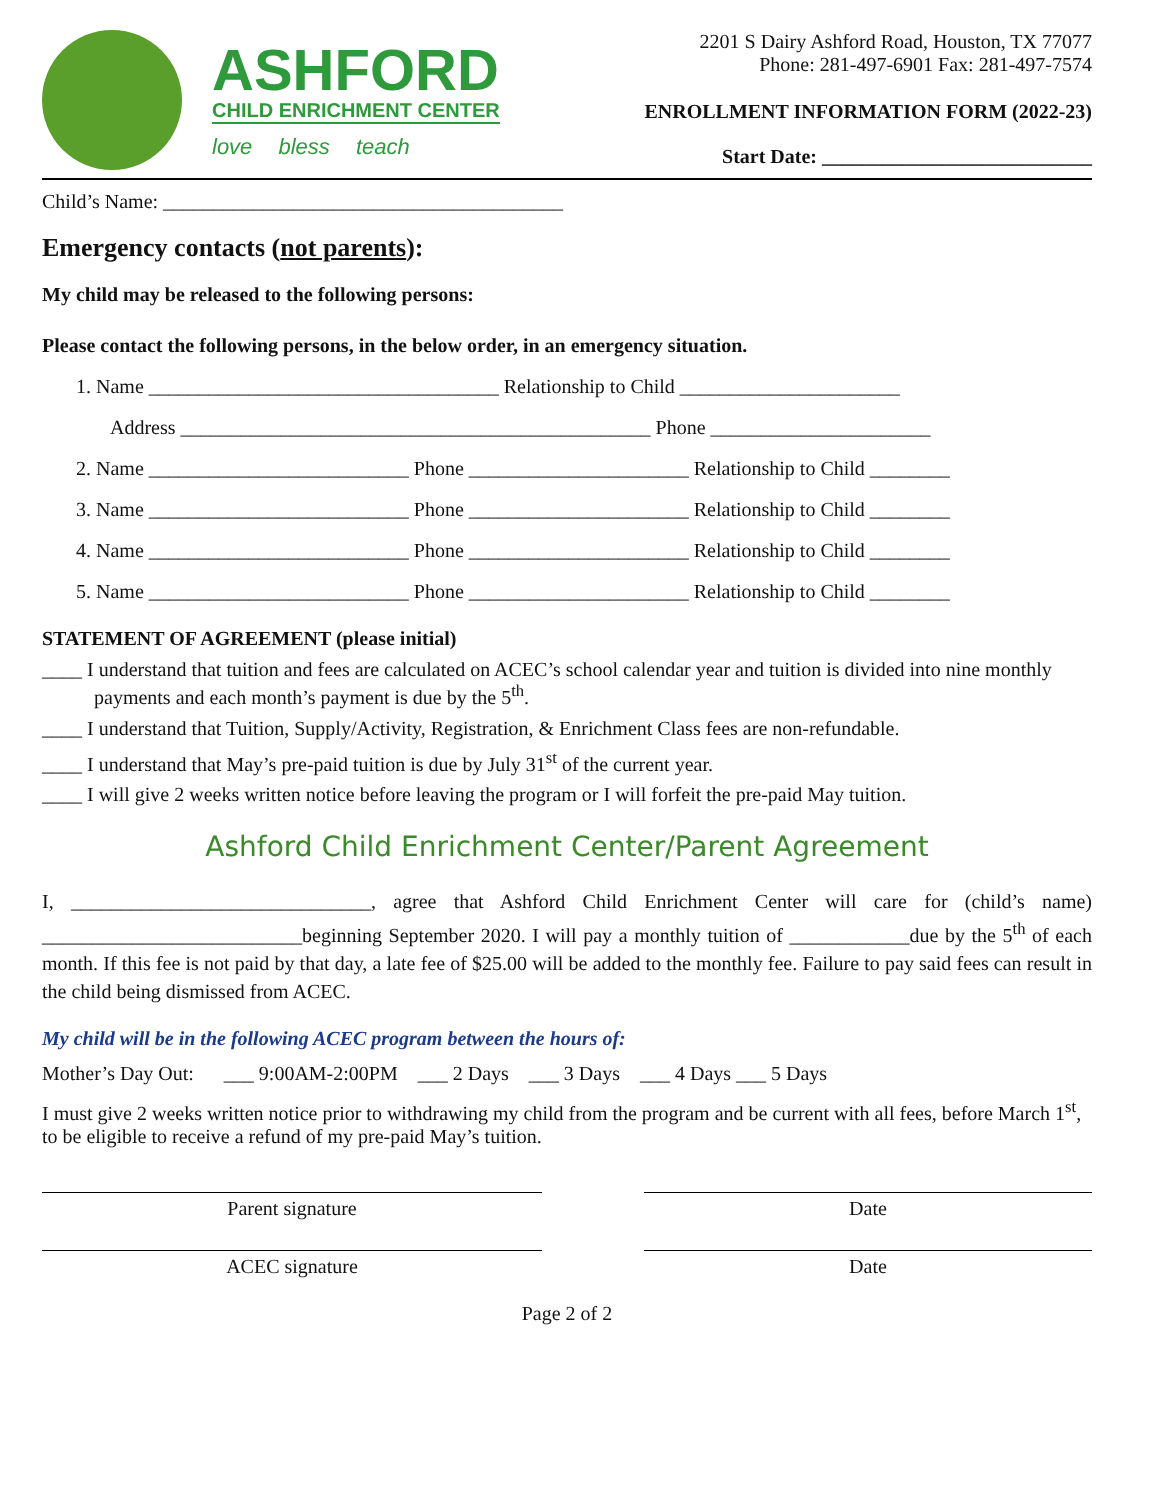ASHFORD
CHILD ENRICHMENT CENTER
love bless teach
2201 S Dairy Ashford Road, Houston, TX 77077
Phone: 281-497-6901 Fax: 281-497-7574
ENROLLMENT INFORMATION FORM (2022-23)
Start Date: ___________________________
Child’s Name: ________________________________________
Emergency contacts (not parents):
My child may be released to the following persons:
Please contact the following persons, in the below order, in an emergency situation.
1. Name ___________________________________ Relationship to Child ______________________
Address _______________________________________________ Phone ______________________
2. Name __________________________ Phone ______________________ Relationship to Child ________
3. Name __________________________ Phone ______________________ Relationship to Child ________
4. Name __________________________ Phone ______________________ Relationship to Child ________
5. Name __________________________ Phone ______________________ Relationship to Child ________
STATEMENT OF AGREEMENT (please initial)
____ I understand that tuition and fees are calculated on ACEC’s school calendar year and tuition is divided into nine monthly payments and each month’s payment is due by the 5<sup>th</sup>.
____ I understand that Tuition, Supply/Activity, Registration, & Enrichment Class fees are non-refundable.
____ I understand that May’s pre-paid tuition is due by July 31<sup>st</sup> of the current year.
____ I will give 2 weeks written notice before leaving the program or I will forfeit the pre-paid May tuition.
Ashford Child Enrichment Center/Parent Agreement
I, ______________________________, agree that Ashford Child Enrichment Center will care for (child’s name) __________________________beginning September 2020. I will pay a monthly tuition of ____________due by the 5<sup>th</sup> of each month. If this fee is not paid by that day, a late fee of $25.00 will be added to the monthly fee. Failure to pay said fees can result in the child being dismissed from ACEC.
My child will be in the following ACEC program between the hours of:
Mother’s Day Out: ___ 9:00AM-2:00PM ___ 2 Days ___ 3 Days ___ 4 Days ___ 5 Days
I must give 2 weeks written notice prior to withdrawing my child from the program and be current with all fees, before March 1<sup>st</sup>, to be eligible to receive a refund of my pre-paid May’s tuition.
Parent signature Date
ACEC signature Date
Page 2 of 2